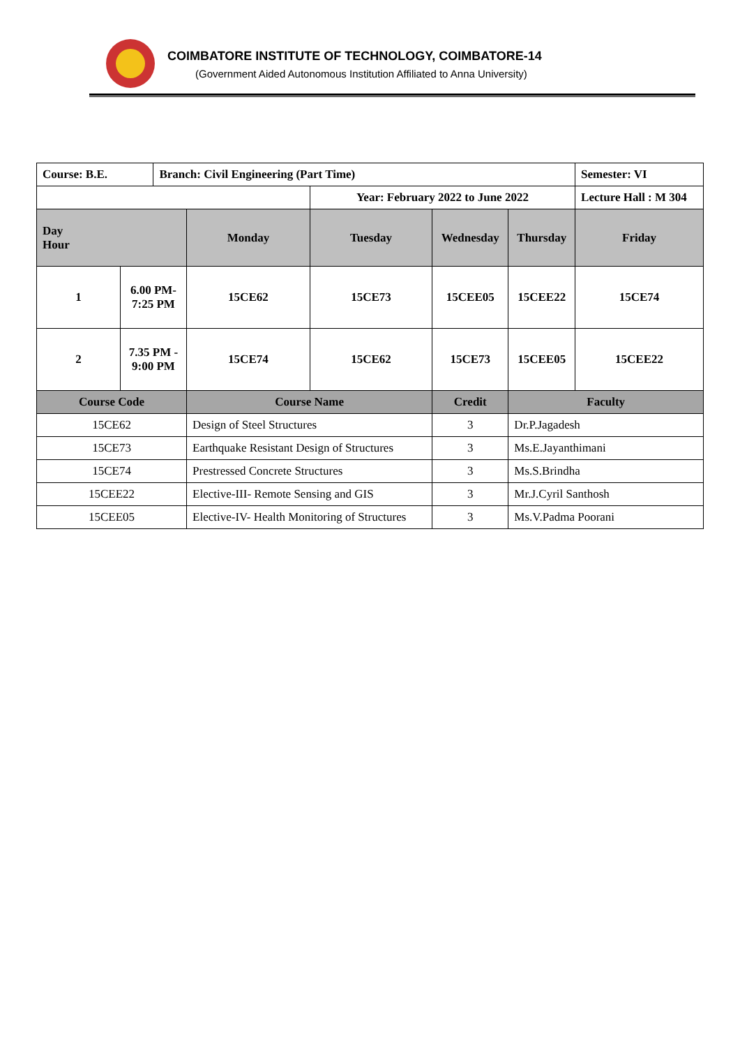COIMBATORE INSTITUTE OF TECHNOLOGY, COIMBATORE-14
(Government Aided Autonomous Institution Affiliated to Anna University)
| Course: B.E. | | Branch: Civil Engineering (Part Time) | | | | | | Semester: VI |
| | | | | Year: February 2022 to June 2022 | | | | Lecture Hall : M 304 |
| Day Hour | | | Monday | Tuesday | Wednesday | | Thursday | Friday |
| 1 | 6.00 PM- 7:25 PM | | 15CE62 | 15CE73 | 15CEE05 | | 15CEE22 | 15CE74 |
| 2 | 7.35 PM - 9:00 PM | | 15CE74 | 15CE62 | 15CE73 | | 15CEE05 | 15CEE22 |
| Course Code | | | Course Name | | | Credit | Faculty | |
| 15CE62 | | | Design of Steel Structures | | | 3 | Dr.P.Jagadesh | |
| 15CE73 | | | Earthquake Resistant Design of Structures | | | 3 | Ms.E.Jayanthimani | |
| 15CE74 | | | Prestressed Concrete Structures | | | 3 | Ms.S.Brindha | |
| 15CEE22 | | | Elective-III- Remote Sensing and GIS | | | 3 | Mr.J.Cyril Santhosh | |
| 15CEE05 | | | Elective-IV- Health Monitoring of Structures | | | 3 | Ms.V.Padma Poorani | |